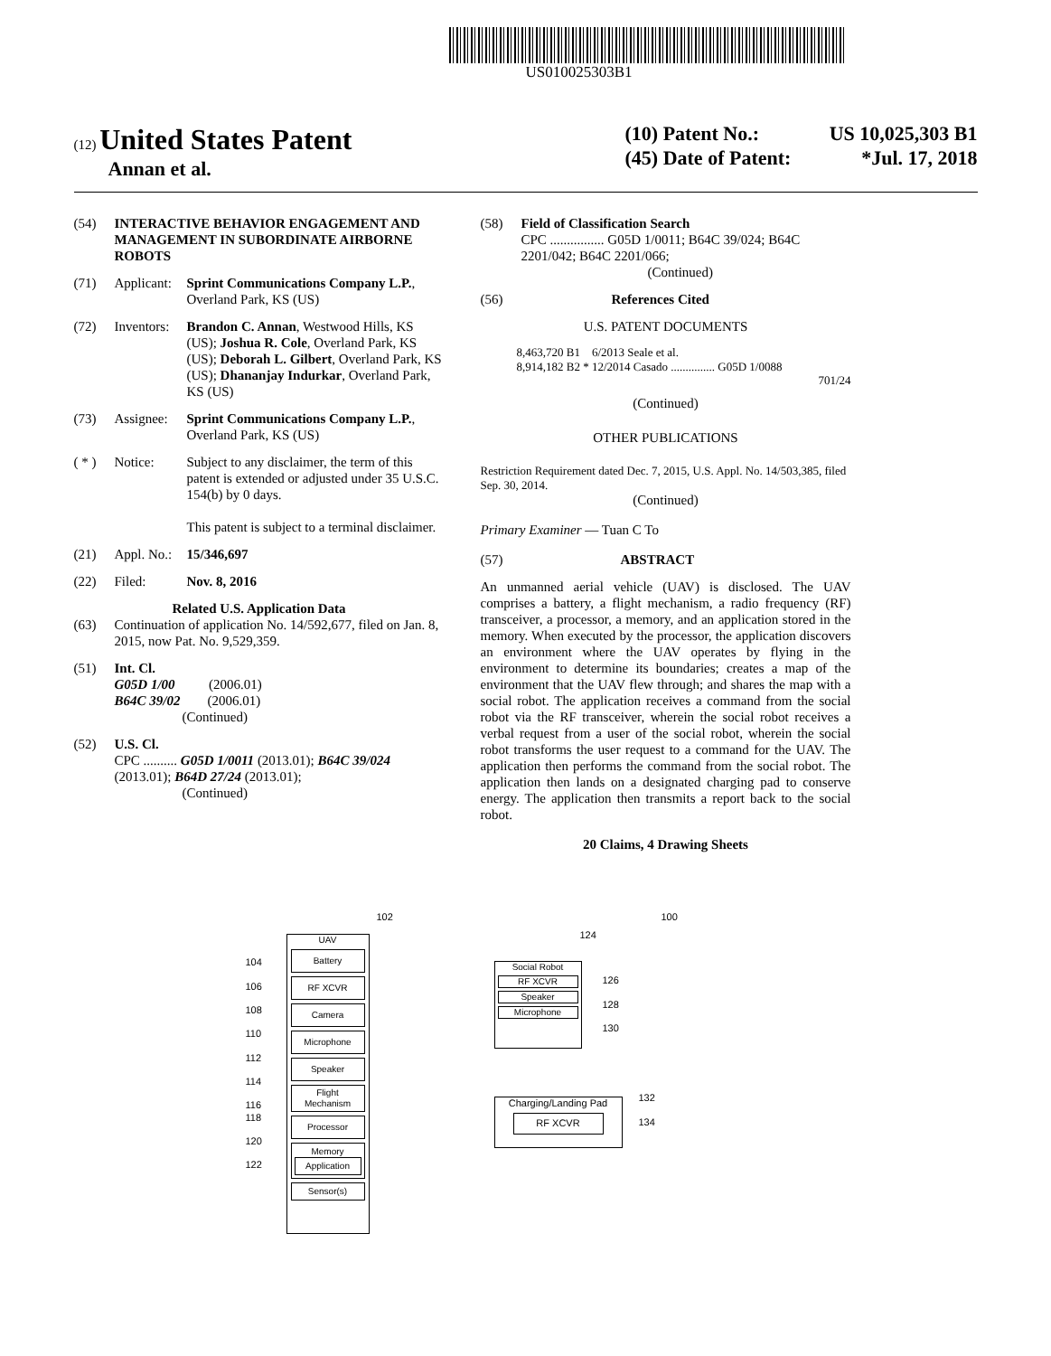US010025303B1
(12) United States Patent
Annan et al.
(10) Patent No.: US 10,025,303 B1
(45) Date of Patent: *Jul. 17, 2018
(54) INTERACTIVE BEHAVIOR ENGAGEMENT AND MANAGEMENT IN SUBORDINATE AIRBORNE ROBOTS
(71) Applicant: Sprint Communications Company L.P., Overland Park, KS (US)
(72) Inventors: Brandon C. Annan, Westwood Hills, KS (US); Joshua R. Cole, Overland Park, KS (US); Deborah L. Gilbert, Overland Park, KS (US); Dhananjay Indurkar, Overland Park, KS (US)
(73) Assignee: Sprint Communications Company L.P., Overland Park, KS (US)
( * ) Notice: Subject to any disclaimer, the term of this patent is extended or adjusted under 35 U.S.C. 154(b) by 0 days.
This patent is subject to a terminal disclaimer.
(21) Appl. No.: 15/346,697
(22) Filed: Nov. 8, 2016
Related U.S. Application Data
(63) Continuation of application No. 14/592,677, filed on Jan. 8, 2015, now Pat. No. 9,529,359.
(51) Int. Cl.
G05D 1/00 (2006.01)
B64C 39/02 (2006.01)
(Continued)
(52) U.S. Cl.
CPC .......... G05D 1/0011 (2013.01); B64C 39/024 (2013.01); B64D 27/24 (2013.01);
(Continued)
(58) Field of Classification Search
CPC ................ G05D 1/0011; B64C 39/024; B64C 2201/042; B64C 2201/066;
(Continued)
(56) References Cited
U.S. PATENT DOCUMENTS
8,463,720 B1 6/2013 Seale et al.
8,914,182 B2 * 12/2014 Casado ............... G05D 1/0088
701/24
(Continued)
OTHER PUBLICATIONS
Restriction Requirement dated Dec. 7, 2015, U.S. Appl. No. 14/503,385, filed Sep. 30, 2014.
(Continued)
Primary Examiner — Tuan C To
(57) ABSTRACT
An unmanned aerial vehicle (UAV) is disclosed. The UAV comprises a battery, a flight mechanism, a radio frequency (RF) transceiver, a processor, a memory, and an application stored in the memory. When executed by the processor, the application discovers an environment where the UAV operates by flying in the environment to determine its boundaries; creates a map of the environment that the UAV flew through; and shares the map with a social robot. The application receives a command from the social robot via the RF transceiver, wherein the social robot receives a verbal request from a user of the social robot, wherein the social robot transforms the user request to a command for the UAV. The application then performs the command from the social robot. The application then lands on a designated charging pad to conserve energy. The application then transmits a report back to the social robot.
20 Claims, 4 Drawing Sheets
102 100
UAV
Battery
RF XCVR
Camera
Microphone
Speaker
Flight Mechanism
Processor
Memory
Application
Sensor(s)
104
106
108
110
112
114
116
118
120
122
124
Social Robot
RF XCVR
Speaker
Microphone
126
128
130
Charging/Landing Pad
RF XCVR
132
134